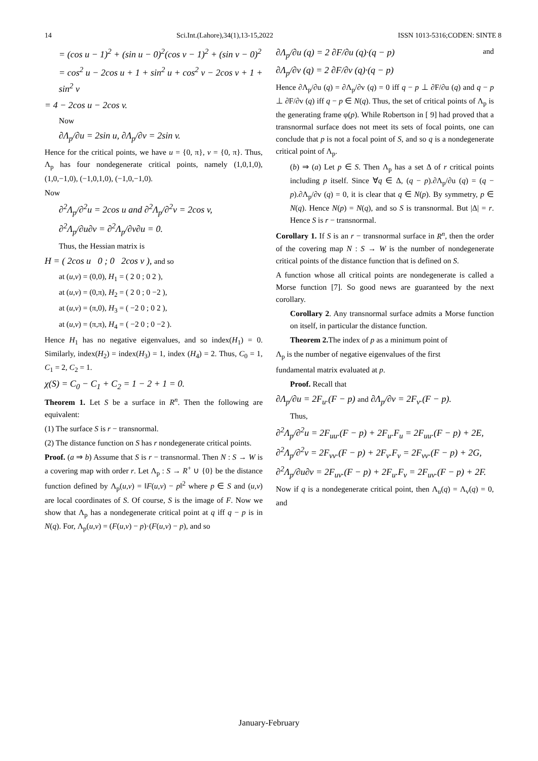14 Sci.Int.(Lahore),34(1),13-15,2022 ISSN 1013-5316;CODEN: SINTE 8
= (cos u − 1)<sup>2</sup> + (sin u − 0)<sup>2</sup>(cos v − 1)<sup>2</sup> + (sin v − 0)<sup>2</sup>
= cos<sup>2</sup> u − 2cos u + 1 + sin<sup>2</sup> u + cos<sup>2</sup> v − 2cos v + 1 + sin<sup>2</sup> v
= 4 − 2cos u − 2cos v.
Now
∂Λ<sub>p</sub>/∂u = 2sin u, ∂Λ<sub>p</sub>/∂v = 2sin v.
Hence for the critical points, we have u = {0, π}, v = {0, π}. Thus, Λ<sub>p</sub> has four nondegenerate critical points, namely (1,0,1,0), (1,0,−1,0), (−1,0,1,0), (−1,0,−1,0).
Now
∂<sup>2</sup>Λ<sub>p</sub>/∂<sup>2</sup>u = 2cos u and ∂<sup>2</sup>Λ<sub>p</sub>/∂<sup>2</sup>v = 2cos v,
∂<sup>2</sup>Λ<sub>p</sub>/∂u∂v = ∂<sup>2</sup>Λ<sub>p</sub>/∂v∂u = 0.
Thus, the Hessian matrix is
H = ( 2cos u 0 ; 0 2cos v ), and so
at (u,v) = (0,0), H<sub>1</sub> = ( 2 0 ; 0 2 ),
at (u,v) = (0,π), H<sub>2</sub> = ( 2 0 ; 0 −2 ),
at (u,v) = (π,0), H<sub>3</sub> = ( −2 0 ; 0 2 ),
at (u,v) = (π,π), H<sub>4</sub> = ( −2 0 ; 0 −2 ).
Hence H<sub>1</sub> has no negative eigenvalues, and so index(H<sub>1</sub>) = 0. Similarly, index(H<sub>2</sub>) = index(H<sub>3</sub>) = 1, index (H<sub>4</sub>) = 2. Thus, C<sub>0</sub> = 1, C<sub>1</sub> = 2, C<sub>2</sub> = 1.
χ(S) = C<sub>0</sub> − C<sub>1</sub> + C<sub>2</sub> = 1 − 2 + 1 = 0.
Theorem 1. Let S be a surface in R<sup>n</sup>. Then the following are equivalent:
(1) The surface S is r − transnormal.
(2) The distance function on S has r nondegenerate critical points.
Proof. (a ⇒ b) Assume that S is r − transnormal. Then N : S → W is a covering map with order r. Let Λ<sub>p</sub> : S → R<sup>+</sup> ∪ {0} be the distance function defined by Λ<sub>p</sub>(u,v) = ‖F(u,v) − p‖<sup>2</sup> where p ∈ S and (u,v) are local coordinates of S. Of course, S is the image of F. Now we show that Λ<sub>p</sub> has a nondegenerate critical point at q iff q − p is in N(q). For, Λ<sub>p</sub>(u,v) = (F(u,v) − p)·(F(u,v) − p), and so
∂Λ<sub>p</sub>/∂u (q) = 2 ∂F/∂u (q)·(q − p) and
∂Λ<sub>p</sub>/∂v (q) = 2 ∂F/∂v (q)·(q − p)
Hence ∂Λ<sub>p</sub>/∂u (q) = ∂Λ<sub>p</sub>/∂v (q) = 0 iff q − p ⊥ ∂F/∂u (q) and q − p ⊥ ∂F/∂v (q) iff q − p ∈ N(q). Thus, the set of critical points of Λ<sub>p</sub> is the generating frame φ(p). While Robertson in [ 9] had proved that a transnormal surface does not meet its sets of focal points, one can conclude that p is not a focal point of S, and so q is a nondegenerate critical point of Λ<sub>p</sub>.
(b) ⇒ (a) Let p ∈ S. Then Λ<sub>p</sub> has a set Δ of r critical points including p itself. Since ∀q ∈ Δ, (q − p).∂Λ<sub>p</sub>/∂u (q) = (q − p).∂Λ<sub>p</sub>/∂v (q) = 0, it is clear that q ∈ N(p). By symmetry, p ∈ N(q). Hence N(p) = N(q), and so S is transnormal. But |Δ| = r. Hence S is r − transnormal.
Corollary 1. If S is an r − transnormal surface in R<sup>n</sup>, then the order of the covering map N : S → W is the number of nondegenerate critical points of the distance function that is defined on S.
A function whose all critical points are nondegenerate is called a Morse function [7]. So good news are guaranteed by the next corollary.
Corollary 2. Any transnormal surface admits a Morse function on itself, in particular the distance function.
Theorem 2. The index of p as a minimum point of
Λ<sub>p</sub> is the number of negative eigenvalues of the first
fundamental matrix evaluated at p.
Proof. Recall that
∂Λ<sub>p</sub>/∂u = 2F<sub>u</sub>.(F − p) and ∂Λ<sub>p</sub>/∂v = 2F<sub>v</sub>.(F − p).
Thus,
∂<sup>2</sup>Λ<sub>p</sub>/∂<sup>2</sup>u = 2F<sub>uu</sub>.(F − p) + 2F<sub>u</sub>.F<sub>u</sub> = 2F<sub>uu</sub>.(F − p) + 2E,
∂<sup>2</sup>Λ<sub>p</sub>/∂<sup>2</sup>v = 2F<sub>vv</sub>.(F − p) + 2F<sub>v</sub>.F<sub>v</sub> = 2F<sub>vv</sub>.(F − p) + 2G,
∂<sup>2</sup>Λ<sub>p</sub>/∂u∂v = 2F<sub>uv</sub>.(F − p) + 2F<sub>u</sub>.F<sub>v</sub> = 2F<sub>uv</sub>.(F − p) + 2F.
Now if q is a nondegenerate critical point, then Λ<sub>u</sub>(q) = Λ<sub>v</sub>(q) = 0, and
January-February